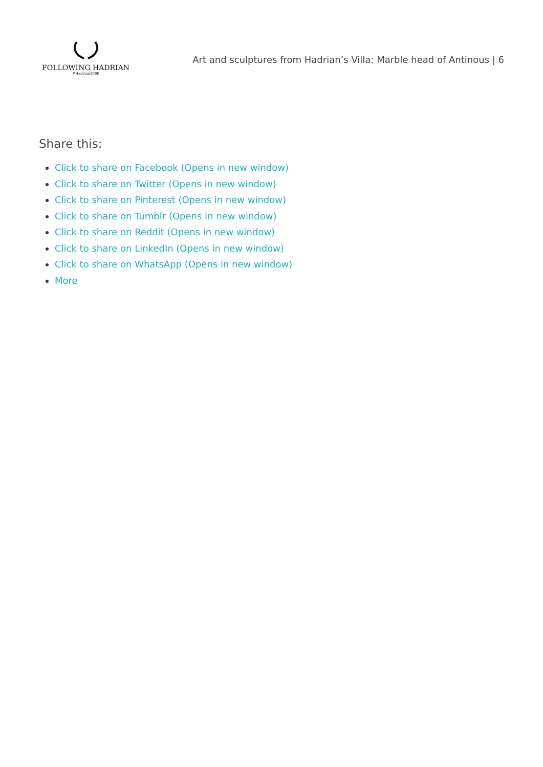FOLLOWING HADRIAN
#Hadrian1900
Art and sculptures from Hadrian’s Villa: Marble head of Antinous | 6
Share this:
Click to share on Facebook (Opens in new window)
Click to share on Twitter (Opens in new window)
Click to share on Pinterest (Opens in new window)
Click to share on Tumblr (Opens in new window)
Click to share on Reddit (Opens in new window)
Click to share on LinkedIn (Opens in new window)
Click to share on WhatsApp (Opens in new window)
More